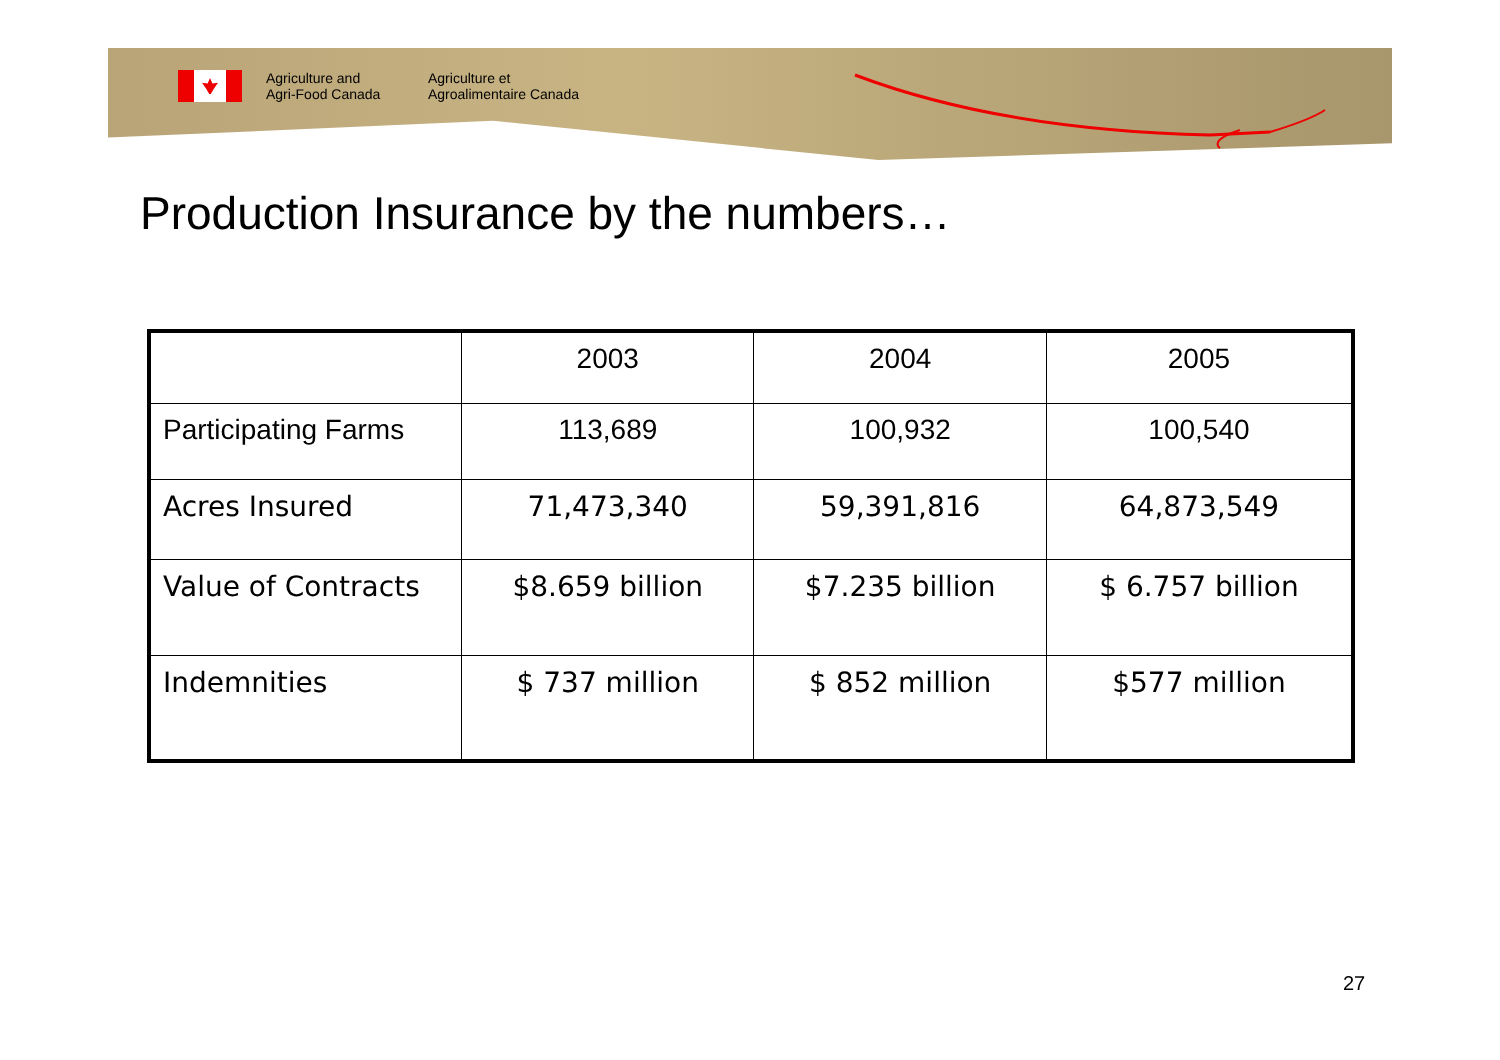Agriculture and
Agri-Food Canada
Agriculture et
Agroalimentaire Canada
Production Insurance by the numbers…
| | 2003 | 2004 | 2005 |
| Participating Farms | 113,689 | 100,932 | 100,540 |
| Acres Insured | 71,473,340 | 59,391,816 | 64,873,549 |
| Value of Contracts | $8.659 billion | $7.235 billion | $ 6.757 billion |
| Indemnities | $ 737 million | $ 852 million | $577 million |
27